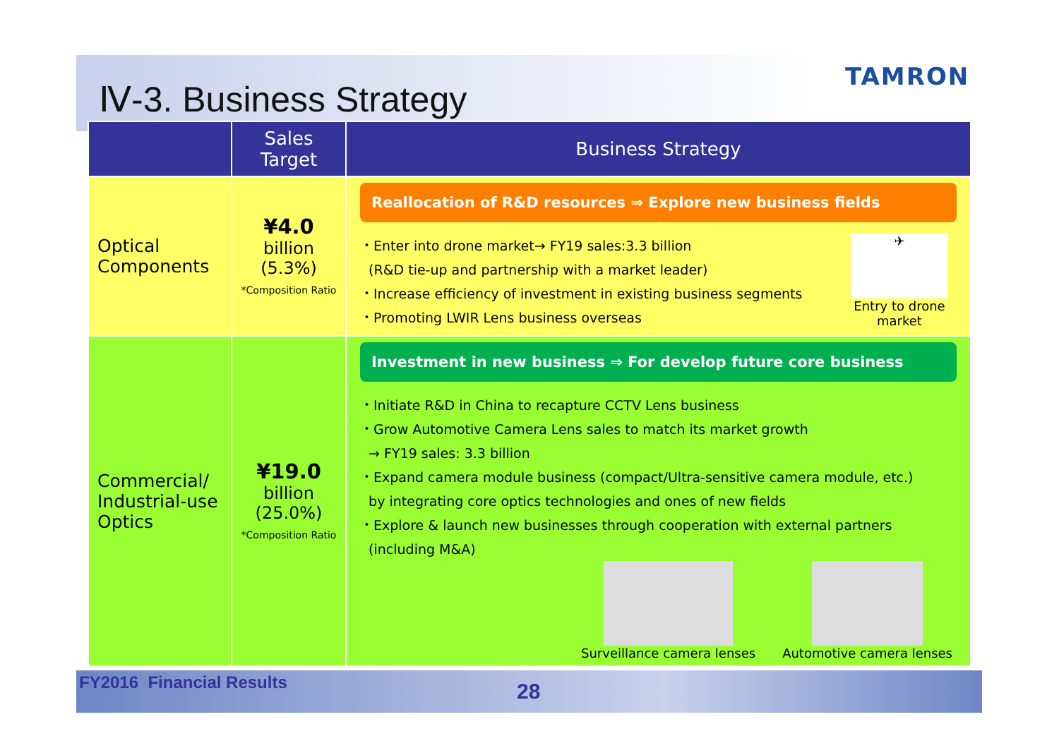Ⅳ-3. Business Strategy
TAMRON
| | Sales Target | Business Strategy |
| --- | --- | --- |
| Optical Components | ¥4.0 billion (5.3%) *Composition Ratio | Reallocation of R&D resources ⇒ Explore new business fields ・Enter into drone market→ FY19 sales:3.3 billion (R&D tie-up and partnership with a market leader) ・Increase efficiency of investment in existing business segments ・Promoting LWIR Lens business overseas ✈ Entry to drone market |
| Commercial/ Industrial-use Optics | ¥19.0 billion (25.0%) *Composition Ratio | Investment in new business ⇒ For develop future core business ・Initiate R&D in China to recapture CCTV Lens business ・Grow Automotive Camera Lens sales to match its market growth → FY19 sales: 3.3 billion ・Expand camera module business (compact/Ultra-sensitive camera module, etc.) by integrating core optics technologies and ones of new fields ・Explore & launch new businesses through cooperation with external partners (including M&A) Surveillance camera lenses Automotive camera lenses |
FY2016 Financial Results 28